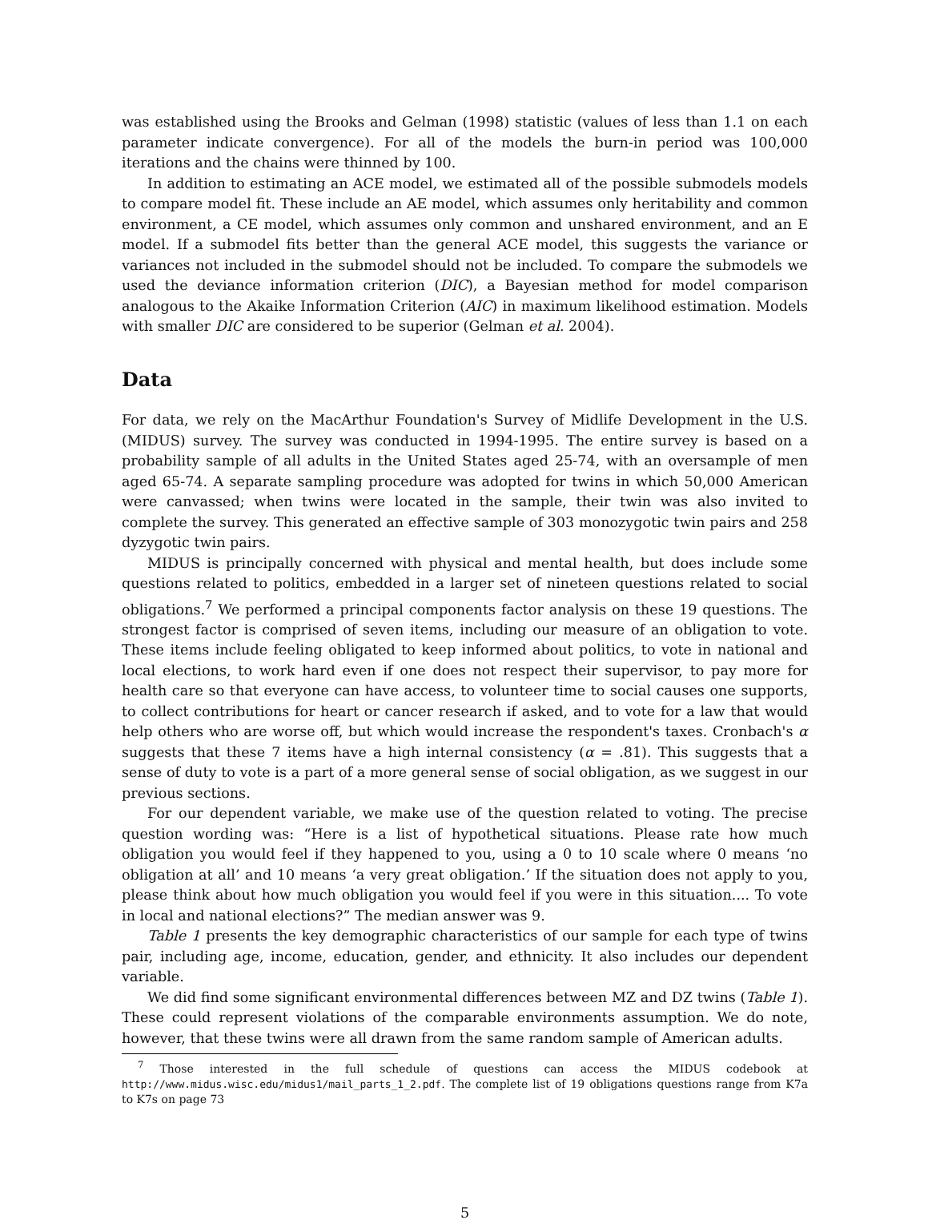was established using the Brooks and Gelman (1998) statistic (values of less than 1.1 on each parameter indicate convergence). For all of the models the burn-in period was 100,000 iterations and the chains were thinned by 100.
In addition to estimating an ACE model, we estimated all of the possible submodels models to compare model fit. These include an AE model, which assumes only heritability and common environment, a CE model, which assumes only common and unshared environment, and an E model. If a submodel fits better than the general ACE model, this suggests the variance or variances not included in the submodel should not be included. To compare the submodels we used the deviance information criterion (DIC), a Bayesian method for model comparison analogous to the Akaike Information Criterion (AIC) in maximum likelihood estimation. Models with smaller DIC are considered to be superior (Gelman et al. 2004).
Data
For data, we rely on the MacArthur Foundation's Survey of Midlife Development in the U.S. (MIDUS) survey. The survey was conducted in 1994-1995. The entire survey is based on a probability sample of all adults in the United States aged 25-74, with an oversample of men aged 65-74. A separate sampling procedure was adopted for twins in which 50,000 American were canvassed; when twins were located in the sample, their twin was also invited to complete the survey. This generated an effective sample of 303 monozygotic twin pairs and 258 dyzygotic twin pairs.
MIDUS is principally concerned with physical and mental health, but does include some questions related to politics, embedded in a larger set of nineteen questions related to social obligations.<sup>7</sup> We performed a principal components factor analysis on these 19 questions. The strongest factor is comprised of seven items, including our measure of an obligation to vote. These items include feeling obligated to keep informed about politics, to vote in national and local elections, to work hard even if one does not respect their supervisor, to pay more for health care so that everyone can have access, to volunteer time to social causes one supports, to collect contributions for heart or cancer research if asked, and to vote for a law that would help others who are worse off, but which would increase the respondent's taxes. Cronbach's α suggests that these 7 items have a high internal consistency (α = .81). This suggests that a sense of duty to vote is a part of a more general sense of social obligation, as we suggest in our previous sections.
For our dependent variable, we make use of the question related to voting. The precise question wording was: “Here is a list of hypothetical situations. Please rate how much obligation you would feel if they happened to you, using a 0 to 10 scale where 0 means ‘no obligation at all’ and 10 means ‘a very great obligation.’ If the situation does not apply to you, please think about how much obligation you would feel if you were in this situation.... To vote in local and national elections?” The median answer was 9.
Table 1 presents the key demographic characteristics of our sample for each type of twins pair, including age, income, education, gender, and ethnicity. It also includes our dependent variable.
We did find some significant environmental differences between MZ and DZ twins (Table 1). These could represent violations of the comparable environments assumption. We do note, however, that these twins were all drawn from the same random sample of American adults.
<sup>7</sup> Those interested in the full schedule of questions can access the MIDUS codebook at http://www.midus.wisc.edu/midus1/mail_parts_1_2.pdf. The complete list of 19 obligations questions range from K7a to K7s on page 73
5